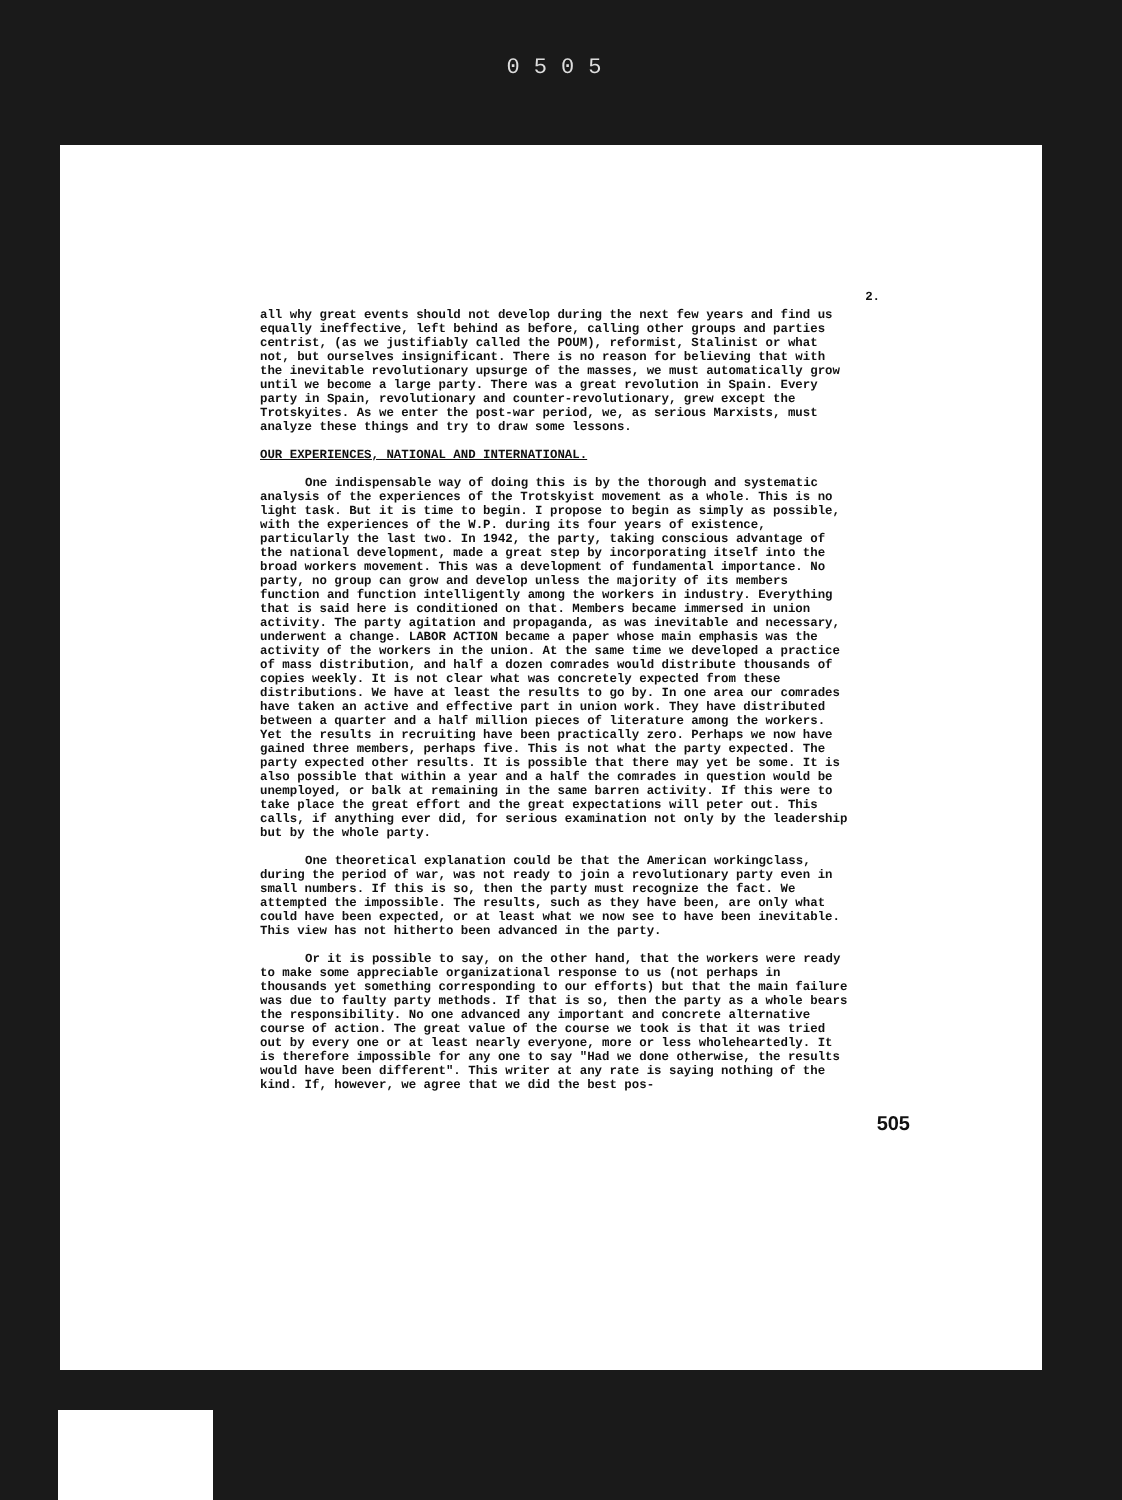0505
2.
all why great events should not develop during the next few years and find us equally ineffective, left behind as before, calling other groups and parties centrist, (as we justifiably called the POUM), reformist, Stalinist or what not, but ourselves insignificant. There is no reason for believing that with the inevitable revolutionary upsurge of the masses, we must automatically grow until we become a large party. There was a great revolution in Spain. Every party in Spain, revolutionary and counter-revolutionary, grew except the Trotskyites. As we enter the post-war period, we, as serious Marxists, must analyze these things and try to draw some lessons.
OUR EXPERIENCES, NATIONAL AND INTERNATIONAL.
One indispensable way of doing this is by the thorough and systematic analysis of the experiences of the Trotskyist movement as a whole. This is no light task. But it is time to begin. I propose to begin as simply as possible, with the experiences of the W.P. during its four years of existence, particularly the last two. In 1942, the party, taking conscious advantage of the national development, made a great step by incorporating itself into the broad workers movement. This was a development of fundamental importance. No party, no group can grow and develop unless the majority of its members function and function intelligently among the workers in industry. Everything that is said here is conditioned on that. Members became immersed in union activity. The party agitation and propaganda, as was inevitable and necessary, underwent a change. LABOR ACTION became a paper whose main emphasis was the activity of the workers in the union. At the same time we developed a practice of mass distribution, and half a dozen comrades would distribute thousands of copies weekly. It is not clear what was concretely expected from these distributions. We have at least the results to go by. In one area our comrades have taken an active and effective part in union work. They have distributed between a quarter and a half million pieces of literature among the workers. Yet the results in recruiting have been practically zero. Perhaps we now have gained three members, perhaps five. This is not what the party expected. The party expected other results. It is possible that there may yet be some. It is also possible that within a year and a half the comrades in question would be unemployed, or balk at remaining in the same barren activity. If this were to take place the great effort and the great expectations will peter out. This calls, if anything ever did, for serious examination not only by the leadership but by the whole party.
One theoretical explanation could be that the American workingclass, during the period of war, was not ready to join a revolutionary party even in small numbers. If this is so, then the party must recognize the fact. We attempted the impossible. The results, such as they have been, are only what could have been expected, or at least what we now see to have been inevitable. This view has not hitherto been advanced in the party.
Or it is possible to say, on the other hand, that the workers were ready to make some appreciable organizational response to us (not perhaps in thousands yet something corresponding to our efforts) but that the main failure was due to faulty party methods. If that is so, then the party as a whole bears the responsibility. No one advanced any important and concrete alternative course of action. The great value of the course we took is that it was tried out by every one or at least nearly everyone, more or less wholeheartedly. It is therefore impossible for any one to say "Had we done otherwise, the results would have been different". This writer at any rate is saying nothing of the kind. If, however, we agree that we did the best pos-
505